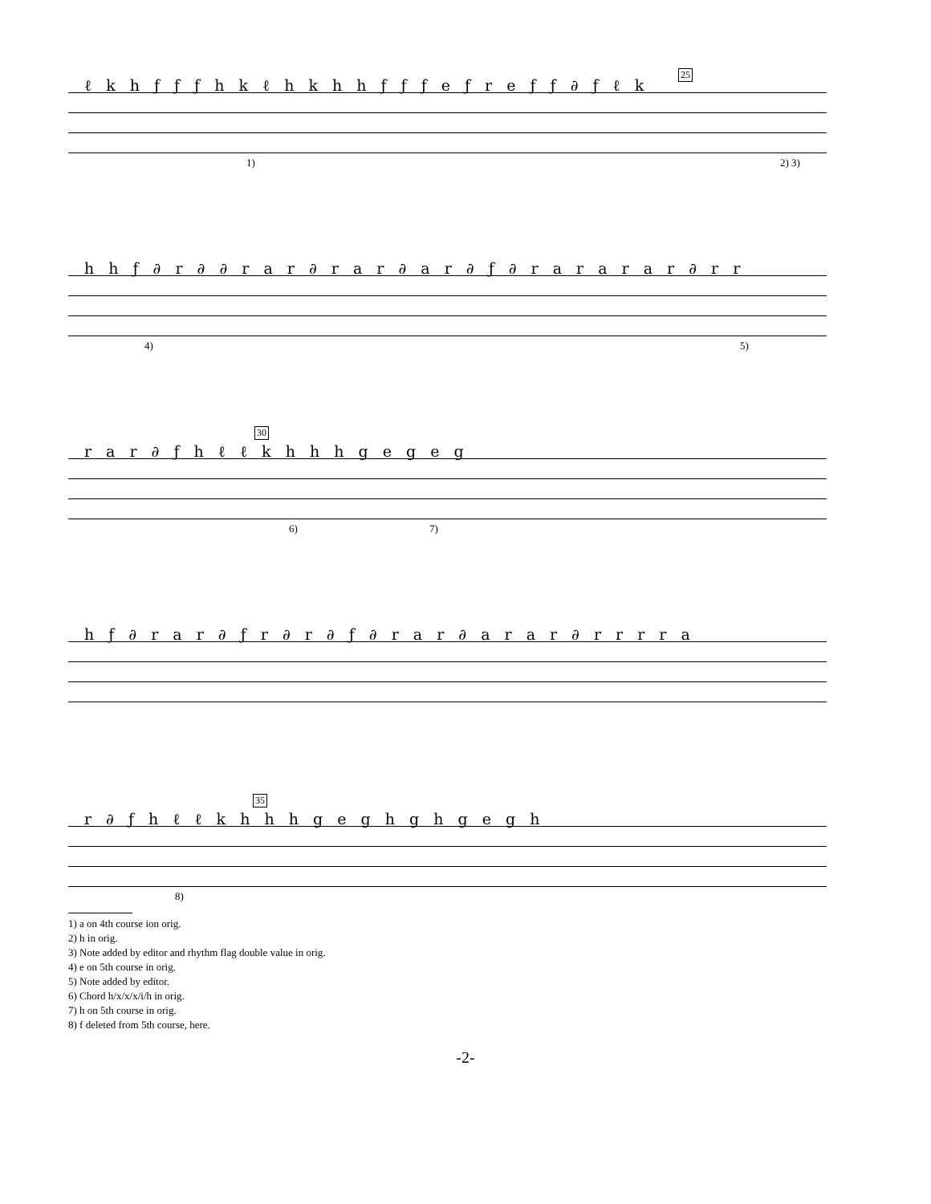ℓ k h ƒ ƒ ƒ h k ℓ h k h h ƒ ƒ ƒ e ƒ r e ƒ ƒ ∂ ƒ ℓ k
25
1) 2) 3)
h h ƒ ∂ r ∂ ∂ r a r ∂ r a r ∂ a r ∂ ƒ ∂ r a r a r a r ∂ r r
4) 5)
r a r ∂ ƒ h ℓ ℓ k h h h g e g e g
30
6) 7)
h ƒ ∂ r a r ∂ ƒ r ∂ r ∂ ƒ ∂ r a r ∂ a r a r ∂ r r r r a
r ∂ ƒ h ℓ ℓ k h h h g e g h g h g e g h
35
8)
1) a on 4th course ion orig.
2) h in orig.
3) Note added by editor and rhythm flag double value in orig.
4) e on 5th course in orig.
5) Note added by editor.
6) Chord h/x/x/x/i/h in orig.
7) h on 5th course in orig.
8) f deleted from 5th course, here.
-2-